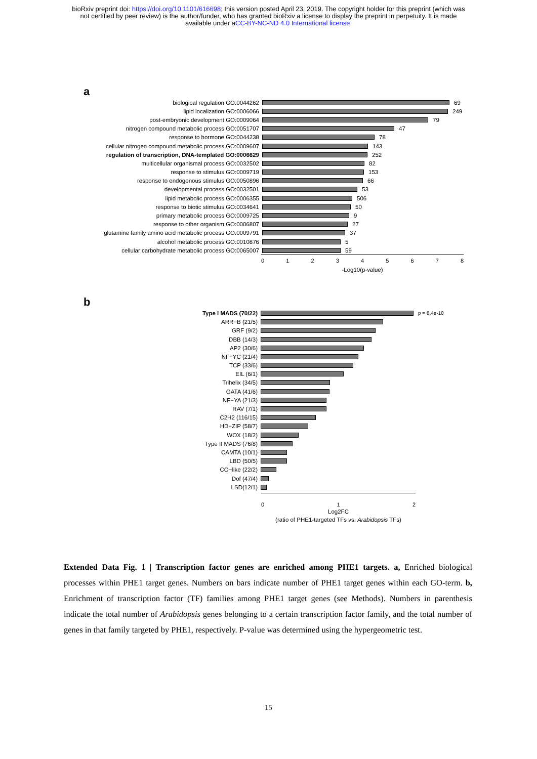bioRxiv preprint doi: https://doi.org/10.1101/616698; this version posted April 23, 2019. The copyright holder for this preprint (which was
not certified by peer review) is the author/funder, who has granted bioRxiv a license to display the preprint in perpetuity. It is made
available under aCC-BY-NC-ND 4.0 International license.
a
biological regulation GO:0044262 69
lipid localization GO:0006066 249
post-embryonic development GO:0009064 79
nitrogen compound metabolic process GO:0051707 47
response to hormone GO:0044238 78
cellular nitrogen compound metabolic process GO:0009607 143
regulation of transcription, DNA-templated GO:0006629 252
multicellular organismal process GO:0032502 82
response to stimulus GO:0009719 153
response to endogenous stimulus GO:0050896 66
developmental process GO:0032501 53
lipid metabolic process GO:0006355 506
response to biotic stimulus GO:0034641 50
primary metabolic process GO:0009725 9
response to other organism GO:0006807 27
glutamine family amino acid metabolic process GO:0009791 37
alcohol metabolic process GO:0010876 5
cellular carbohydrate metabolic process GO:0065007 59
0 1 2 3 4 5 6 7 8
-Log10(p-value)
b
Type I MADS (70/22)
p = 8.4e-10
ARR−B (21/5)
GRF (9/2)
DBB (14/3)
AP2 (30/6)
NF−YC (21/4)
TCP (33/6)
EIL (6/1)
Trihelix (34/5)
GATA (41/6)
NF−YA (21/3)
RAV (7/1)
C2H2 (116/15)
HD−ZIP (58/7)
WOX (18/2)
Type II MADS (76/8)
CAMTA (10/1)
LBD (50/5)
CO−like (22/2)
Dof (47/4)
LSD(12/1)
0 1 2
Log2FC
(ratio of PHE1-targeted TFs vs. Arabidopsis TFs)
Extended Data Fig. 1 | Transcription factor genes are enriched among PHE1 targets. a, Enriched biological processes within PHE1 target genes. Numbers on bars indicate number of PHE1 target genes within each GO-term. b, Enrichment of transcription factor (TF) families among PHE1 target genes (see Methods). Numbers in parenthesis indicate the total number of Arabidopsis genes belonging to a certain transcription factor family, and the total number of genes in that family targeted by PHE1, respectively. P-value was determined using the hypergeometric test.
15